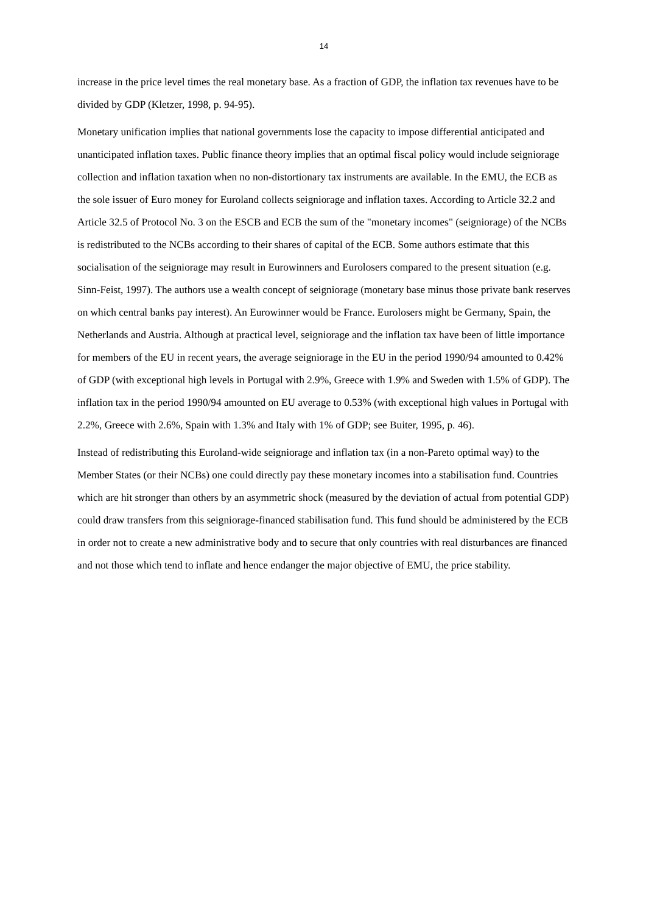14
increase in the price level times the real monetary base. As a fraction of GDP, the inflation tax revenues have to be divided by GDP (Kletzer, 1998, p. 94-95).
Monetary unification implies that national governments lose the capacity to impose differential anticipated and unanticipated inflation taxes. Public finance theory implies that an optimal fiscal policy would include seigniorage collection and inflation taxation when no non-distortionary tax instruments are available. In the EMU, the ECB as the sole issuer of Euro money for Euroland collects seigniorage and inflation taxes. According to Article 32.2 and Article 32.5 of Protocol No. 3 on the ESCB and ECB the sum of the "monetary incomes" (seigniorage) of the NCBs is redistributed to the NCBs according to their shares of capital of the ECB. Some authors estimate that this socialisation of the seigniorage may result in Eurowinners and Eurolosers compared to the present situation (e.g. Sinn-Feist, 1997). The authors use a wealth concept of seigniorage (monetary base minus those private bank reserves on which central banks pay interest). An Eurowinner would be France. Eurolosers might be Germany, Spain, the Netherlands and Austria. Although at practical level, seigniorage and the inflation tax have been of little importance for members of the EU in recent years, the average seigniorage in the EU in the period 1990/94 amounted to 0.42% of GDP (with exceptional high levels in Portugal with 2.9%, Greece with 1.9% and Sweden with 1.5% of GDP). The inflation tax in the period 1990/94 amounted on EU average to 0.53% (with exceptional high values in Portugal with 2.2%, Greece with 2.6%, Spain with 1.3% and Italy with 1% of GDP; see Buiter, 1995, p. 46).
Instead of redistributing this Euroland-wide seigniorage and inflation tax (in a non-Pareto optimal way) to the Member States (or their NCBs) one could directly pay these monetary incomes into a stabilisation fund. Countries which are hit stronger than others by an asymmetric shock (measured by the deviation of actual from potential GDP) could draw transfers from this seigniorage-financed stabilisation fund. This fund should be administered by the ECB in order not to create a new administrative body and to secure that only countries with real disturbances are financed and not those which tend to inflate and hence endanger the major objective of EMU, the price stability.